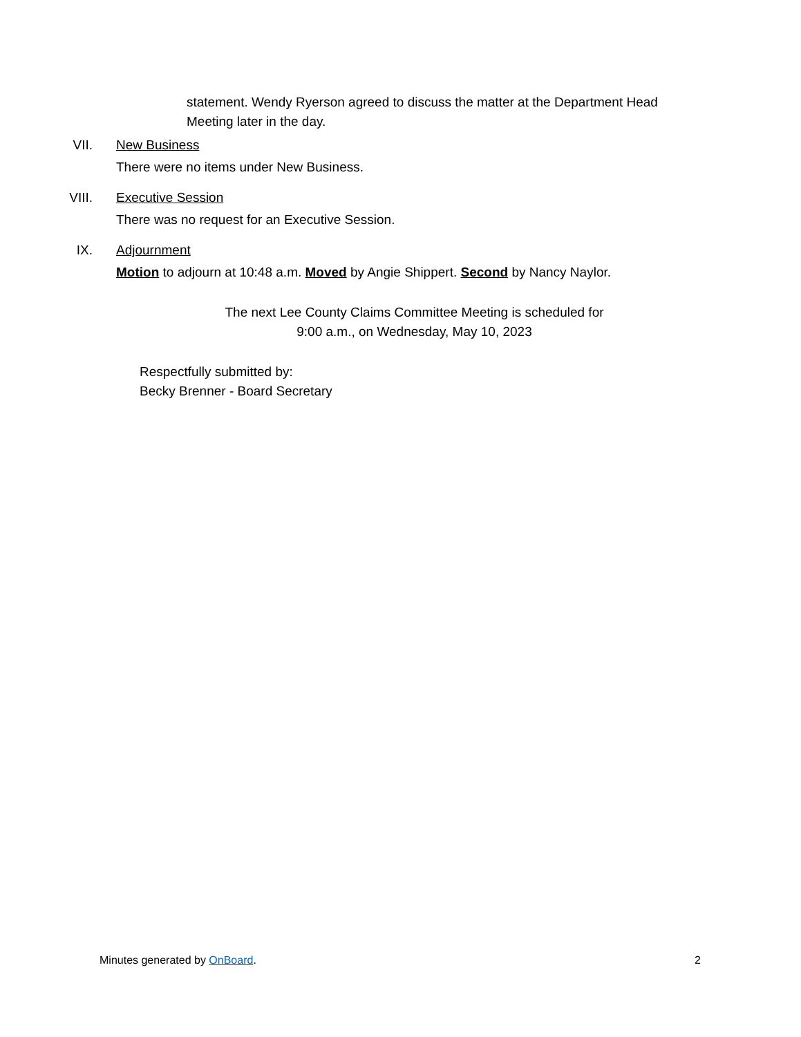statement. Wendy Ryerson agreed to discuss the matter at the Department Head Meeting later in the day.
VII. New Business
There were no items under New Business.
VIII. Executive Session
There was no request for an Executive Session.
IX. Adjournment
Motion to adjourn at 10:48 a.m. Moved by Angie Shippert. Second by Nancy Naylor.
The next Lee County Claims Committee Meeting is scheduled for
9:00 a.m., on Wednesday, May 10, 2023
Respectfully submitted by:
Becky Brenner - Board Secretary
Minutes generated by OnBoard. 2